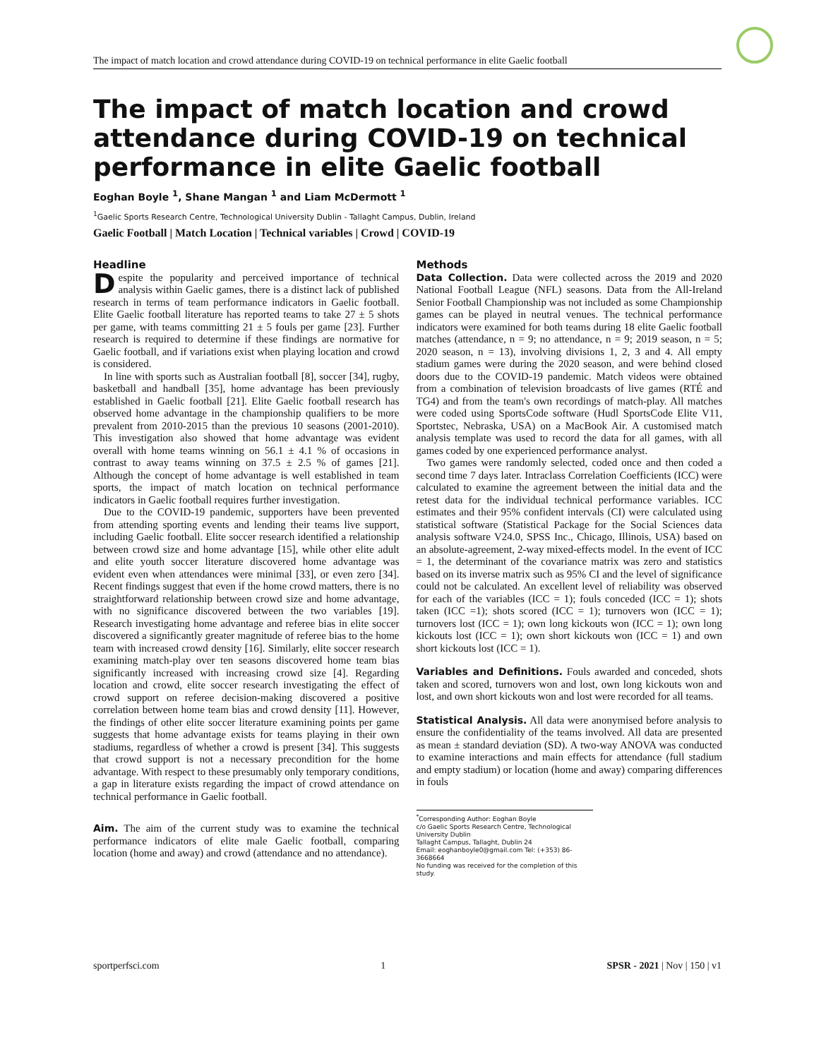The impact of match location and crowd attendance during COVID-19 on technical performance in elite Gaelic football
The impact of match location and crowd attendance during COVID-19 on technical performance in elite Gaelic football
Eoghan Boyle <sup>1</sup>, Shane Mangan <sup>1</sup> and Liam McDermott <sup>1</sup>
<sup>1</sup> Gaelic Sports Research Centre, Technological University Dublin - Tallaght Campus, Dublin, Ireland
Gaelic Football | Match Location | Technical variables | Crowd | COVID-19
Headline
Despite the popularity and perceived importance of technical analysis within Gaelic games, there is a distinct lack of published research in terms of team performance indicators in Gaelic football. Elite Gaelic football literature has reported teams to take 27 ± 5 shots per game, with teams committing 21 ± 5 fouls per game [23]. Further research is required to determine if these findings are normative for Gaelic football, and if variations exist when playing location and crowd is considered.
In line with sports such as Australian football [8], soccer [34], rugby, basketball and handball [35], home advantage has been previously established in Gaelic football [21]. Elite Gaelic football research has observed home advantage in the championship qualifiers to be more prevalent from 2010-2015 than the previous 10 seasons (2001-2010). This investigation also showed that home advantage was evident overall with home teams winning on 56.1 ± 4.1 % of occasions in contrast to away teams winning on 37.5 ± 2.5 % of games [21]. Although the concept of home advantage is well established in team sports, the impact of match location on technical performance indicators in Gaelic football requires further investigation.
Due to the COVID-19 pandemic, supporters have been prevented from attending sporting events and lending their teams live support, including Gaelic football. Elite soccer research identified a relationship between crowd size and home advantage [15], while other elite adult and elite youth soccer literature discovered home advantage was evident even when attendances were minimal [33], or even zero [34]. Recent findings suggest that even if the home crowd matters, there is no straightforward relationship between crowd size and home advantage, with no significance discovered between the two variables [19]. Research investigating home advantage and referee bias in elite soccer discovered a significantly greater magnitude of referee bias to the home team with increased crowd density [16]. Similarly, elite soccer research examining match-play over ten seasons discovered home team bias significantly increased with increasing crowd size [4]. Regarding location and crowd, elite soccer research investigating the effect of crowd support on referee decision-making discovered a positive correlation between home team bias and crowd density [11]. However, the findings of other elite soccer literature examining points per game suggests that home advantage exists for teams playing in their own stadiums, regardless of whether a crowd is present [34]. This suggests that crowd support is not a necessary precondition for the home advantage. With respect to these presumably only temporary conditions, a gap in literature exists regarding the impact of crowd attendance on technical performance in Gaelic football.
Aim. The aim of the current study was to examine the technical performance indicators of elite male Gaelic football, comparing location (home and away) and crowd (attendance and no attendance).
Methods
Data Collection. Data were collected across the 2019 and 2020 National Football League (NFL) seasons. Data from the All-Ireland Senior Football Championship was not included as some Championship games can be played in neutral venues. The technical performance indicators were examined for both teams during 18 elite Gaelic football matches (attendance, n = 9; no attendance, n = 9; 2019 season, n = 5; 2020 season, n = 13), involving divisions 1, 2, 3 and 4. All empty stadium games were during the 2020 season, and were behind closed doors due to the COVID-19 pandemic. Match videos were obtained from a combination of television broadcasts of live games (RTÉ and TG4) and from the team's own recordings of match-play. All matches were coded using SportsCode software (Hudl SportsCode Elite V11, Sportstec, Nebraska, USA) on a MacBook Air. A customised match analysis template was used to record the data for all games, with all games coded by one experienced performance analyst.
Two games were randomly selected, coded once and then coded a second time 7 days later. Intraclass Correlation Coefficients (ICC) were calculated to examine the agreement between the initial data and the retest data for the individual technical performance variables. ICC estimates and their 95% confident intervals (CI) were calculated using statistical software (Statistical Package for the Social Sciences data analysis software V24.0, SPSS Inc., Chicago, Illinois, USA) based on an absolute-agreement, 2-way mixed-effects model. In the event of ICC = 1, the determinant of the covariance matrix was zero and statistics based on its inverse matrix such as 95% CI and the level of significance could not be calculated. An excellent level of reliability was observed for each of the variables (ICC = 1); fouls conceded (ICC = 1); shots taken (ICC =1); shots scored (ICC = 1); turnovers won (ICC = 1); turnovers lost (ICC = 1); own long kickouts won (ICC = 1); own long kickouts lost (ICC = 1); own short kickouts won (ICC = 1) and own short kickouts lost (ICC = 1).
Variables and Definitions. Fouls awarded and conceded, shots taken and scored, turnovers won and lost, own long kickouts won and lost, and own short kickouts won and lost were recorded for all teams.
Statistical Analysis. All data were anonymised before analysis to ensure the confidentiality of the teams involved. All data are presented as mean ± standard deviation (SD). A two-way ANOVA was conducted to examine interactions and main effects for attendance (full stadium and empty stadium) or location (home and away) comparing differences in fouls
<sup>*</sup> Corresponding Author: Eoghan Boyle
c/o Gaelic Sports Research Centre, Technological University Dublin
Tallaght Campus, Tallaght, Dublin 24
Email: eoghanboyle0@gmail.com Tel: (+353) 86-3668664
No funding was received for the completion of this study.
sportperfsci.com 1 SPSR - 2021 | Nov | 150 | v1